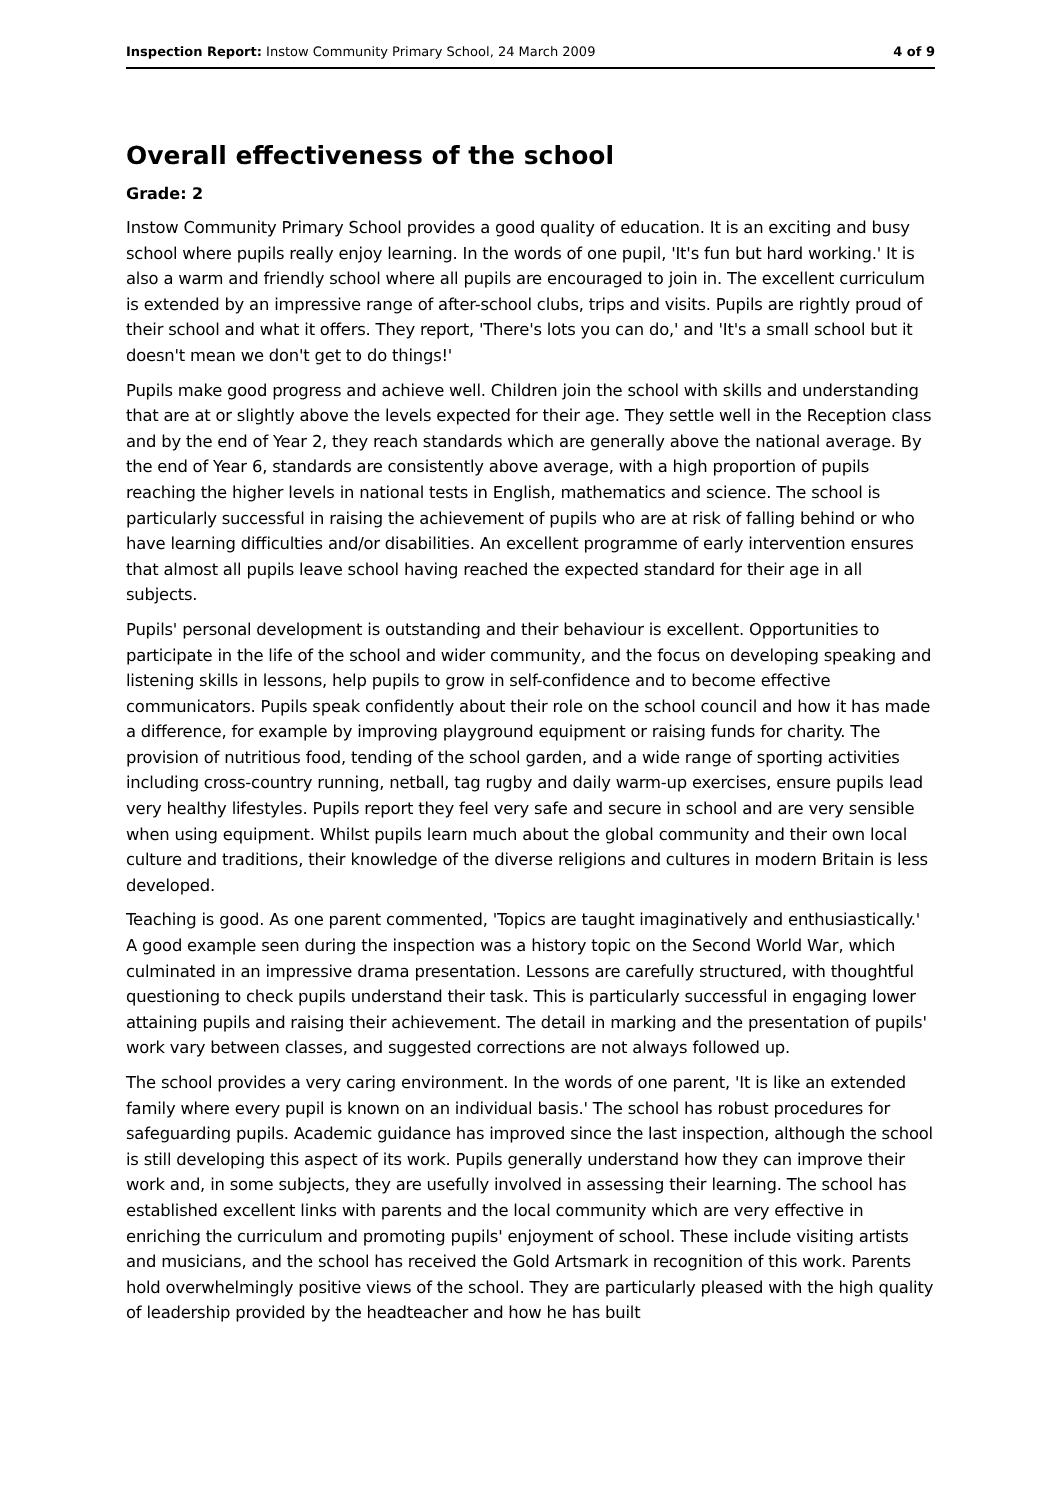Inspection Report: Instow Community Primary School, 24 March 2009 4 of 9
Overall effectiveness of the school
Grade: 2
Instow Community Primary School provides a good quality of education. It is an exciting and busy school where pupils really enjoy learning. In the words of one pupil, 'It's fun but hard working.' It is also a warm and friendly school where all pupils are encouraged to join in. The excellent curriculum is extended by an impressive range of after-school clubs, trips and visits. Pupils are rightly proud of their school and what it offers. They report, 'There's lots you can do,' and 'It's a small school but it doesn't mean we don't get to do things!'
Pupils make good progress and achieve well. Children join the school with skills and understanding that are at or slightly above the levels expected for their age. They settle well in the Reception class and by the end of Year 2, they reach standards which are generally above the national average. By the end of Year 6, standards are consistently above average, with a high proportion of pupils reaching the higher levels in national tests in English, mathematics and science. The school is particularly successful in raising the achievement of pupils who are at risk of falling behind or who have learning difficulties and/or disabilities. An excellent programme of early intervention ensures that almost all pupils leave school having reached the expected standard for their age in all subjects.
Pupils' personal development is outstanding and their behaviour is excellent. Opportunities to participate in the life of the school and wider community, and the focus on developing speaking and listening skills in lessons, help pupils to grow in self-confidence and to become effective communicators. Pupils speak confidently about their role on the school council and how it has made a difference, for example by improving playground equipment or raising funds for charity. The provision of nutritious food, tending of the school garden, and a wide range of sporting activities including cross-country running, netball, tag rugby and daily warm-up exercises, ensure pupils lead very healthy lifestyles. Pupils report they feel very safe and secure in school and are very sensible when using equipment. Whilst pupils learn much about the global community and their own local culture and traditions, their knowledge of the diverse religions and cultures in modern Britain is less developed.
Teaching is good. As one parent commented, 'Topics are taught imaginatively and enthusiastically.' A good example seen during the inspection was a history topic on the Second World War, which culminated in an impressive drama presentation. Lessons are carefully structured, with thoughtful questioning to check pupils understand their task. This is particularly successful in engaging lower attaining pupils and raising their achievement. The detail in marking and the presentation of pupils' work vary between classes, and suggested corrections are not always followed up.
The school provides a very caring environment. In the words of one parent, 'It is like an extended family where every pupil is known on an individual basis.' The school has robust procedures for safeguarding pupils. Academic guidance has improved since the last inspection, although the school is still developing this aspect of its work. Pupils generally understand how they can improve their work and, in some subjects, they are usefully involved in assessing their learning. The school has established excellent links with parents and the local community which are very effective in enriching the curriculum and promoting pupils' enjoyment of school. These include visiting artists and musicians, and the school has received the Gold Artsmark in recognition of this work. Parents hold overwhelmingly positive views of the school. They are particularly pleased with the high quality of leadership provided by the headteacher and how he has built